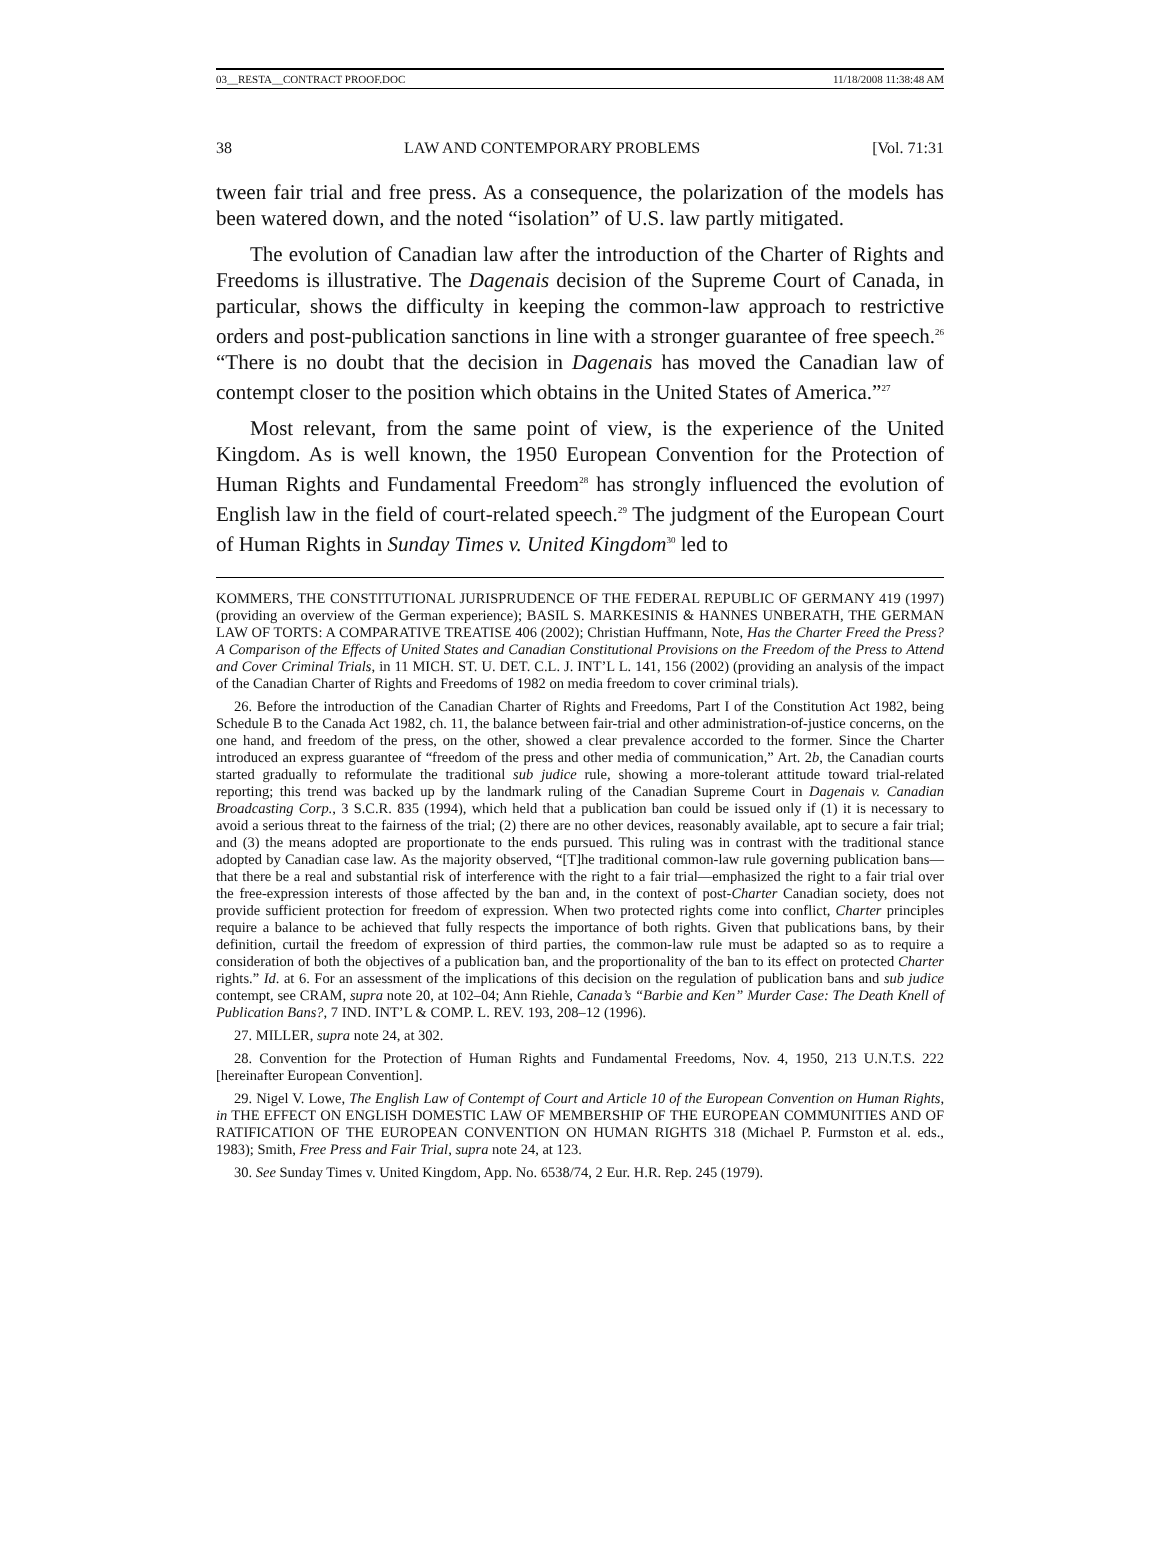03__RESTA__CONTRACT PROOF.DOC 11/18/2008 11:38:48 AM
38 LAW AND CONTEMPORARY PROBLEMS [Vol. 71:31
tween fair trial and free press. As a consequence, the polarization of the models has been watered down, and the noted “isolation” of U.S. law partly mitigated.
The evolution of Canadian law after the introduction of the Charter of Rights and Freedoms is illustrative. The Dagenais decision of the Supreme Court of Canada, in particular, shows the difficulty in keeping the common-law approach to restrictive orders and post-publication sanctions in line with a stronger guarantee of free speech.<sup>26</sup> “There is no doubt that the decision in Dagenais has moved the Canadian law of contempt closer to the position which obtains in the United States of America.”<sup>27</sup>
Most relevant, from the same point of view, is the experience of the United Kingdom. As is well known, the 1950 European Convention for the Protection of Human Rights and Fundamental Freedom<sup>28</sup> has strongly influenced the evolution of English law in the field of court-related speech.<sup>29</sup> The judgment of the European Court of Human Rights in Sunday Times v. United Kingdom<sup>30</sup> led to
KOMMERS, THE CONSTITUTIONAL JURISPRUDENCE OF THE FEDERAL REPUBLIC OF GERMANY 419 (1997) (providing an overview of the German experience); BASIL S. MARKESINIS & HANNES UNBERATH, THE GERMAN LAW OF TORTS: A COMPARATIVE TREATISE 406 (2002); Christian Huffmann, Note, Has the Charter Freed the Press? A Comparison of the Effects of United States and Canadian Constitutional Provisions on the Freedom of the Press to Attend and Cover Criminal Trials, in 11 MICH. ST. U. DET. C.L. J. INT’L L. 141, 156 (2002) (providing an analysis of the impact of the Canadian Charter of Rights and Freedoms of 1982 on media freedom to cover criminal trials).
26. Before the introduction of the Canadian Charter of Rights and Freedoms, Part I of the Constitution Act 1982, being Schedule B to the Canada Act 1982, ch. 11, the balance between fair-trial and other administration-of-justice concerns, on the one hand, and freedom of the press, on the other, showed a clear prevalence accorded to the former. Since the Charter introduced an express guarantee of “freedom of the press and other media of communication,” Art. 2b, the Canadian courts started gradually to reformulate the traditional sub judice rule, showing a more-tolerant attitude toward trial-related reporting; this trend was backed up by the landmark ruling of the Canadian Supreme Court in Dagenais v. Canadian Broadcasting Corp., 3 S.C.R. 835 (1994), which held that a publication ban could be issued only if (1) it is necessary to avoid a serious threat to the fairness of the trial; (2) there are no other devices, reasonably available, apt to secure a fair trial; and (3) the means adopted are proportionate to the ends pursued. This ruling was in contrast with the traditional stance adopted by Canadian case law. As the majority observed, “[T]he traditional common-law rule governing publication bans—that there be a real and substantial risk of interference with the right to a fair trial—emphasized the right to a fair trial over the free-expression interests of those affected by the ban and, in the context of post-Charter Canadian society, does not provide sufficient protection for freedom of expression. When two protected rights come into conflict, Charter principles require a balance to be achieved that fully respects the importance of both rights. Given that publications bans, by their definition, curtail the freedom of expression of third parties, the common-law rule must be adapted so as to require a consideration of both the objectives of a publication ban, and the proportionality of the ban to its effect on protected Charter rights.” Id. at 6. For an assessment of the implications of this decision on the regulation of publication bans and sub judice contempt, see CRAM, supra note 20, at 102–04; Ann Riehle, Canada’s “Barbie and Ken” Murder Case: The Death Knell of Publication Bans?, 7 IND. INT’L & COMP. L. REV. 193, 208–12 (1996).
27. MILLER, supra note 24, at 302.
28. Convention for the Protection of Human Rights and Fundamental Freedoms, Nov. 4, 1950, 213 U.N.T.S. 222 [hereinafter European Convention].
29. Nigel V. Lowe, The English Law of Contempt of Court and Article 10 of the European Convention on Human Rights, in THE EFFECT ON ENGLISH DOMESTIC LAW OF MEMBERSHIP OF THE EUROPEAN COMMUNITIES AND OF RATIFICATION OF THE EUROPEAN CONVENTION ON HUMAN RIGHTS 318 (Michael P. Furmston et al. eds., 1983); Smith, Free Press and Fair Trial, supra note 24, at 123.
30. See Sunday Times v. United Kingdom, App. No. 6538/74, 2 Eur. H.R. Rep. 245 (1979).